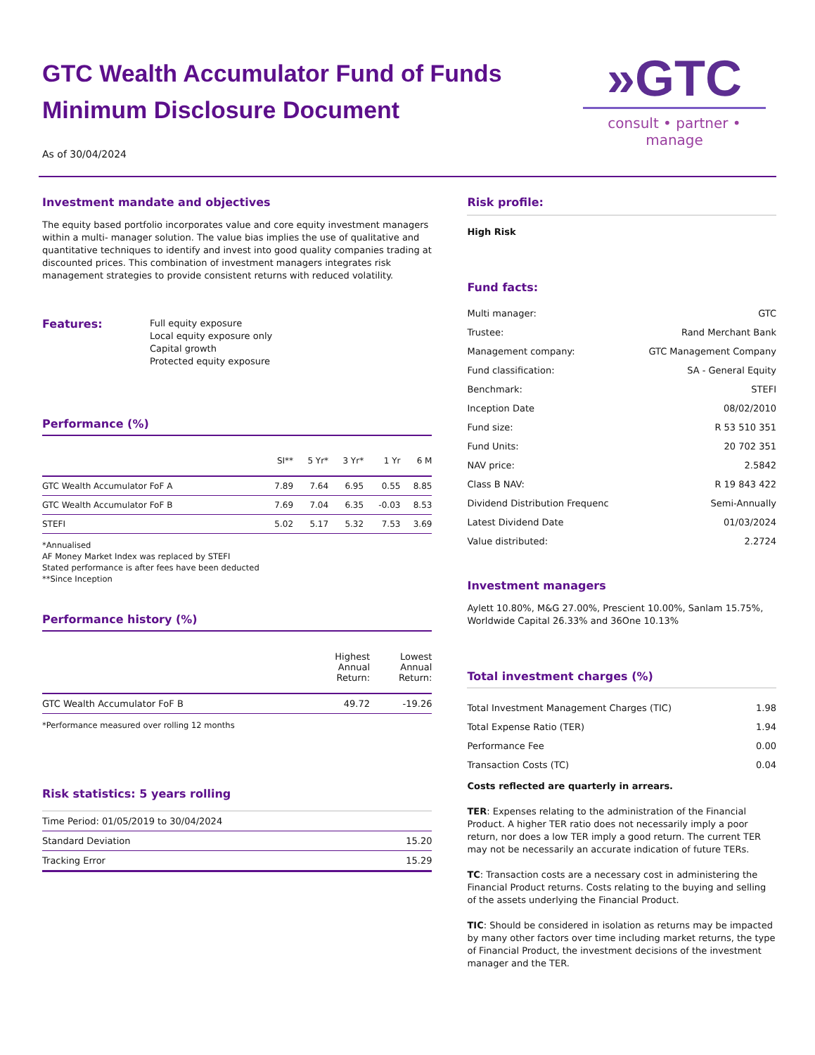GTC Wealth Accumulator Fund of Funds
Minimum Disclosure Document
As of 30/04/2024
»GTC
consult • partner • manage
Investment mandate and objectives
The equity based portfolio incorporates value and core equity investment managers within a multi- manager solution. The value bias implies the use of qualitative and quantitative techniques to identify and invest into good quality companies trading at discounted prices. This combination of investment managers integrates risk management strategies to provide consistent returns with reduced volatility.
Features:
Full equity exposure
Local equity exposure only
Capital growth
Protected equity exposure
Performance (%)
| | SI** | 5 Yr* | 3 Yr* | 1 Yr | 6 M |
| --- | --- | --- | --- | --- | --- |
| GTC Wealth Accumulator FoF A | 7.89 | 7.64 | 6.95 | 0.55 | 8.85 |
| GTC Wealth Accumulator FoF B | 7.69 | 7.04 | 6.35 | -0.03 | 8.53 |
| STEFI | 5.02 | 5.17 | 5.32 | 7.53 | 3.69 |
*Annualised
AF Money Market Index was replaced by STEFI
Stated performance is after fees have been deducted
**Since Inception
Performance history (%)
| | Highest Annual Return: | Lowest Annual Return: |
| --- | --- | --- |
| GTC Wealth Accumulator FoF B | 49.72 | -19.26 |
*Performance measured over rolling 12 months
Risk statistics: 5 years rolling
| Time Period: 01/05/2019 to 30/04/2024 | |
| Standard Deviation | 15.20 |
| Tracking Error | 15.29 |
Risk profile:
High Risk
Fund facts:
| Multi manager: | GTC |
| Trustee: | Rand Merchant Bank |
| Management company: | GTC Management Company |
| Fund classification: | SA - General Equity |
| Benchmark: | STEFI |
| Inception Date | 08/02/2010 |
| Fund size: | R 53 510 351 |
| Fund Units: | 20 702 351 |
| NAV price: | 2.5842 |
| Class B NAV: | R 19 843 422 |
| Dividend Distribution Frequenc | Semi-Annually |
| Latest Dividend Date | 01/03/2024 |
| Value distributed: | 2.2724 |
Investment managers
Aylett 10.80%, M&G 27.00%, Prescient 10.00%, Sanlam 15.75%, Worldwide Capital 26.33% and 36One 10.13%
Total investment charges (%)
| Total Investment Management Charges (TIC) | 1.98 |
| Total Expense Ratio (TER) | 1.94 |
| Performance Fee | 0.00 |
| Transaction Costs (TC) | 0.04 |
Costs reflected are quarterly in arrears.
TER: Expenses relating to the administration of the Financial Product. A higher TER ratio does not necessarily imply a poor return, nor does a low TER imply a good return. The current TER may not be necessarily an accurate indication of future TERs.
TC: Transaction costs are a necessary cost in administering the Financial Product returns. Costs relating to the buying and selling of the assets underlying the Financial Product.
TIC: Should be considered in isolation as returns may be impacted by many other factors over time including market returns, the type of Financial Product, the investment decisions of the investment manager and the TER.